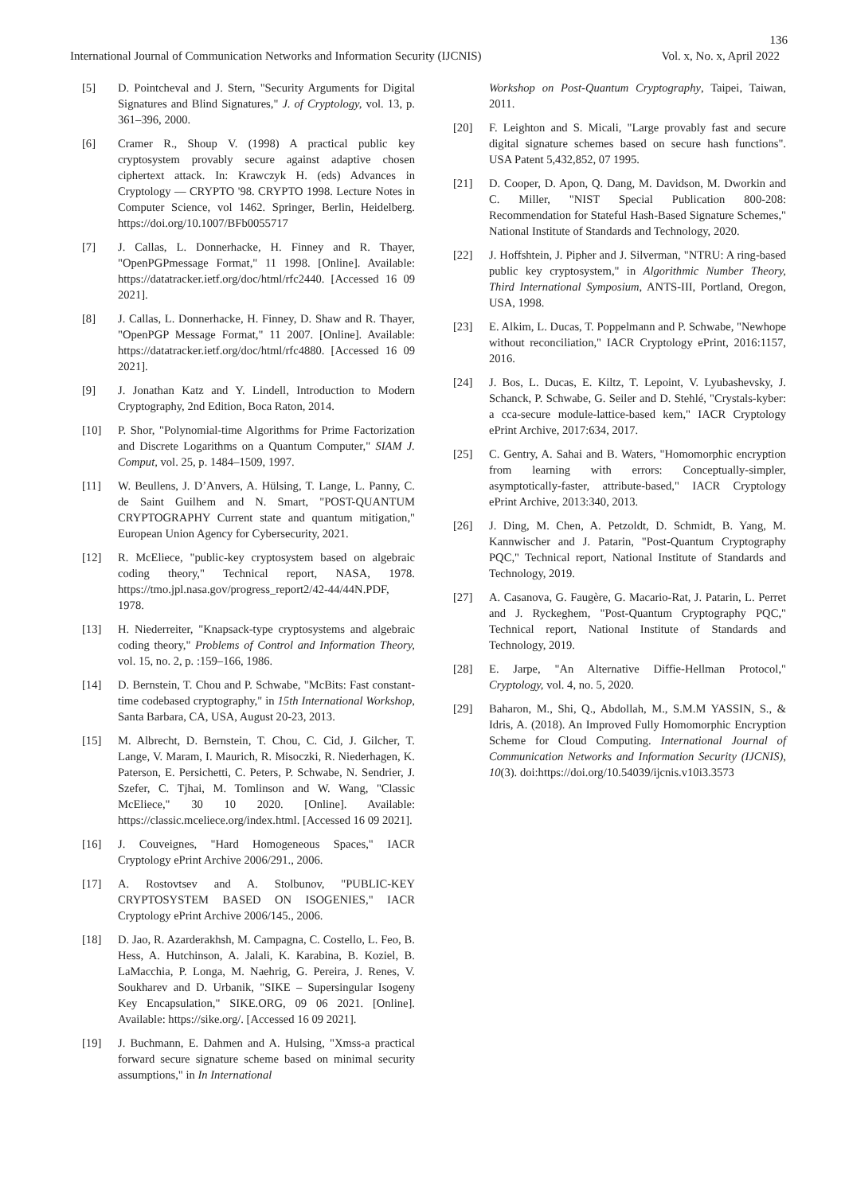136
International Journal of Communication Networks and Information Security (IJCNIS) Vol. x, No. x, April 2022
[5] D. Pointcheval and J. Stern, "Security Arguments for Digital Signatures and Blind Signatures," J. of Cryptology, vol. 13, p. 361–396, 2000.
[6] Cramer R., Shoup V. (1998) A practical public key cryptosystem provably secure against adaptive chosen ciphertext attack. In: Krawczyk H. (eds) Advances in Cryptology — CRYPTO '98. CRYPTO 1998. Lecture Notes in Computer Science, vol 1462. Springer, Berlin, Heidelberg. https://doi.org/10.1007/BFb0055717
[7] J. Callas, L. Donnerhacke, H. Finney and R. Thayer, "OpenPGPmessage Format," 11 1998. [Online]. Available: https://datatracker.ietf.org/doc/html/rfc2440. [Accessed 16 09 2021].
[8] J. Callas, L. Donnerhacke, H. Finney, D. Shaw and R. Thayer, "OpenPGP Message Format," 11 2007. [Online]. Available: https://datatracker.ietf.org/doc/html/rfc4880. [Accessed 16 09 2021].
[9] J. Jonathan Katz and Y. Lindell, Introduction to Modern Cryptography, 2nd Edition, Boca Raton, 2014.
[10] P. Shor, "Polynomial-time Algorithms for Prime Factorization and Discrete Logarithms on a Quantum Computer," SIAM J. Comput, vol. 25, p. 1484–1509, 1997.
[11] W. Beullens, J. D’Anvers, A. Hülsing, T. Lange, L. Panny, C. de Saint Guilhem and N. Smart, "POST-QUANTUM CRYPTOGRAPHY Current state and quantum mitigation," European Union Agency for Cybersecurity, 2021.
[12] R. McEliece, "public-key cryptosystem based on algebraic coding theory," Technical report, NASA, 1978. https://tmo.jpl.nasa.gov/progress_report2/42-44/44N.PDF, 1978.
[13] H. Niederreiter, "Knapsack-type cryptosystems and algebraic coding theory," Problems of Control and Information Theory, vol. 15, no. 2, p. :159–166, 1986.
[14] D. Bernstein, T. Chou and P. Schwabe, "McBits: Fast constant-time codebased cryptography," in 15th International Workshop, Santa Barbara, CA, USA, August 20-23, 2013.
[15] M. Albrecht, D. Bernstein, T. Chou, C. Cid, J. Gilcher, T. Lange, V. Maram, I. Maurich, R. Misoczki, R. Niederhagen, K. Paterson, E. Persichetti, C. Peters, P. Schwabe, N. Sendrier, J. Szefer, C. Tjhai, M. Tomlinson and W. Wang, "Classic McEliece," 30 10 2020. [Online]. Available: https://classic.mceliece.org/index.html. [Accessed 16 09 2021].
[16] J. Couveignes, "Hard Homogeneous Spaces," IACR Cryptology ePrint Archive 2006/291., 2006.
[17] A. Rostovtsev and A. Stolbunov, "PUBLIC-KEY CRYPTOSYSTEM BASED ON ISOGENIES," IACR Cryptology ePrint Archive 2006/145., 2006.
[18] D. Jao, R. Azarderakhsh, M. Campagna, C. Costello, L. Feo, B. Hess, A. Hutchinson, A. Jalali, K. Karabina, B. Koziel, B. LaMacchia, P. Longa, M. Naehrig, G. Pereira, J. Renes, V. Soukharev and D. Urbanik, "SIKE – Supersingular Isogeny Key Encapsulation," SIKE.ORG, 09 06 2021. [Online]. Available: https://sike.org/. [Accessed 16 09 2021].
[19] J. Buchmann, E. Dahmen and A. Hulsing, "Xmss-a practical forward secure signature scheme based on minimal security assumptions," in In International
Workshop on Post-Quantum Cryptography, Taipei, Taiwan, 2011.
[20] F. Leighton and S. Micali, "Large provably fast and secure digital signature schemes based on secure hash functions". USA Patent 5,432,852, 07 1995.
[21] D. Cooper, D. Apon, Q. Dang, M. Davidson, M. Dworkin and C. Miller, "NIST Special Publication 800-208: Recommendation for Stateful Hash-Based Signature Schemes," National Institute of Standards and Technology, 2020.
[22] J. Hoffshtein, J. Pipher and J. Silverman, "NTRU: A ring-based public key cryptosystem," in Algorithmic Number Theory, Third International Symposium, ANTS-III, Portland, Oregon, USA, 1998.
[23] E. Alkim, L. Ducas, T. Poppelmann and P. Schwabe, "Newhope without reconciliation," IACR Cryptology ePrint, 2016:1157, 2016.
[24] J. Bos, L. Ducas, E. Kiltz, T. Lepoint, V. Lyubashevsky, J. Schanck, P. Schwabe, G. Seiler and D. Stehlé, "Crystals-kyber: a cca-secure module-lattice-based kem," IACR Cryptology ePrint Archive, 2017:634, 2017.
[25] C. Gentry, A. Sahai and B. Waters, "Homomorphic encryption from learning with errors: Conceptually-simpler, asymptotically-faster, attribute-based," IACR Cryptology ePrint Archive, 2013:340, 2013.
[26] J. Ding, M. Chen, A. Petzoldt, D. Schmidt, B. Yang, M. Kannwischer and J. Patarin, "Post-Quantum Cryptography PQC," Technical report, National Institute of Standards and Technology, 2019.
[27] A. Casanova, G. Faugère, G. Macario-Rat, J. Patarin, L. Perret and J. Ryckeghem, "Post-Quantum Cryptography PQC," Technical report, National Institute of Standards and Technology, 2019.
[28] E. Jarpe, "An Alternative Diffie-Hellman Protocol," Cryptology, vol. 4, no. 5, 2020.
[29] Baharon, M., Shi, Q., Abdollah, M., S.M.M YASSIN, S., & Idris, A. (2018). An Improved Fully Homomorphic Encryption Scheme for Cloud Computing. International Journal of Communication Networks and Information Security (IJCNIS), 10(3). doi:https://doi.org/10.54039/ijcnis.v10i3.3573